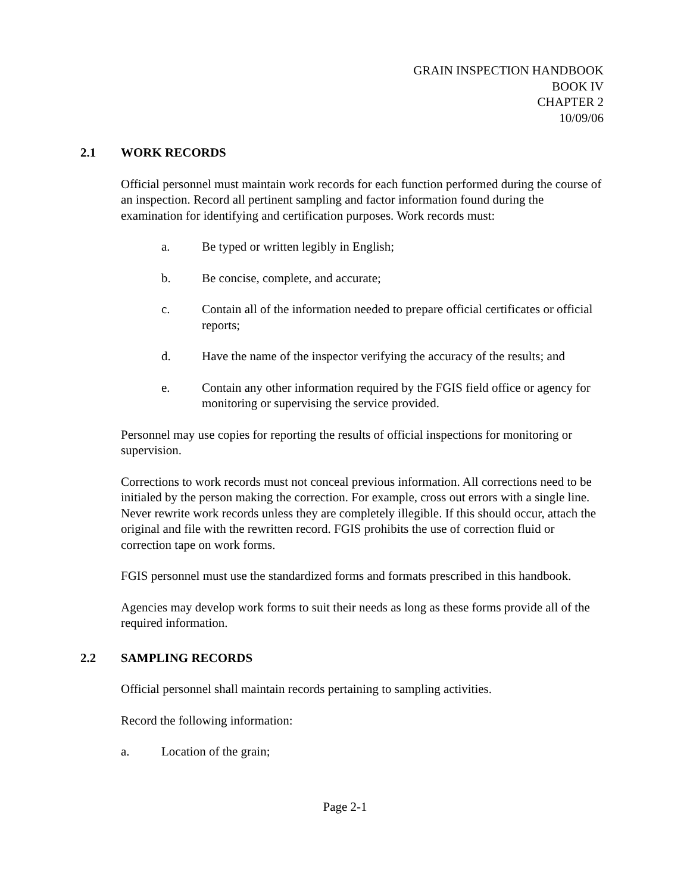GRAIN INSPECTION HANDBOOK
BOOK IV
CHAPTER 2
10/09/06
2.1 WORK RECORDS
Official personnel must maintain work records for each function performed during the course of an inspection. Record all pertinent sampling and factor information found during the examination for identifying and certification purposes. Work records must:
a. Be typed or written legibly in English;
b. Be concise, complete, and accurate;
c. Contain all of the information needed to prepare official certificates or official reports;
d. Have the name of the inspector verifying the accuracy of the results; and
e. Contain any other information required by the FGIS field office or agency for monitoring or supervising the service provided.
Personnel may use copies for reporting the results of official inspections for monitoring or supervision.
Corrections to work records must not conceal previous information. All corrections need to be initialed by the person making the correction. For example, cross out errors with a single line. Never rewrite work records unless they are completely illegible. If this should occur, attach the original and file with the rewritten record. FGIS prohibits the use of correction fluid or correction tape on work forms.
FGIS personnel must use the standardized forms and formats prescribed in this handbook.
Agencies may develop work forms to suit their needs as long as these forms provide all of the required information.
2.2 SAMPLING RECORDS
Official personnel shall maintain records pertaining to sampling activities.
Record the following information:
a. Location of the grain;
Page 2-1